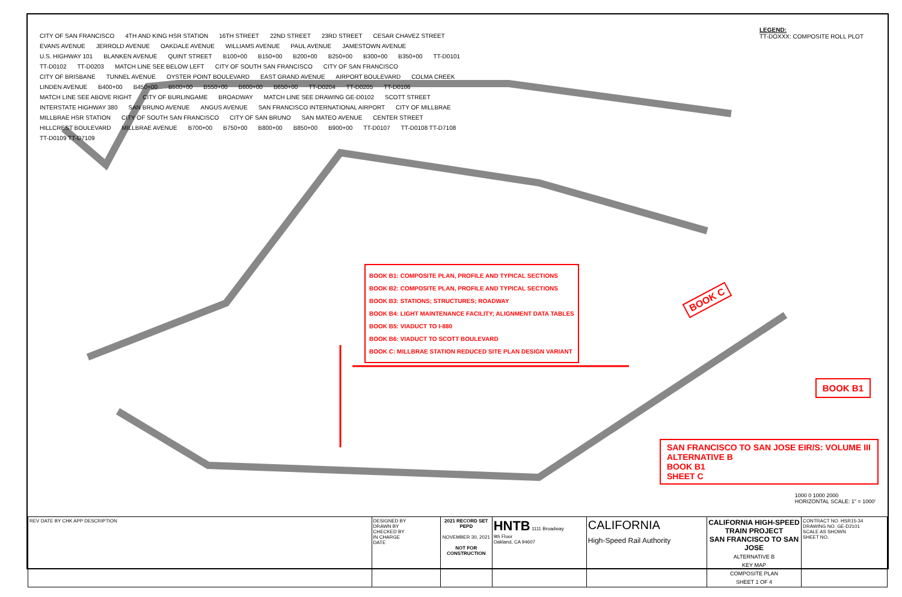CITY OF SAN FRANCISCO 4TH AND KING HSR STATION 16TH STREET 22ND STREET 23RD STREET CESAR CHAVEZ STREET EVANS AVENUE JERROLD AVENUE OAKDALE AVENUE WILLIAMS AVENUE PAUL AVENUE JAMESTOWN AVENUE U.S. HIGHWAY 101 BLANKEN AVENUE QUINT STREET B100+00 B150+00 B200+00 B250+00 B300+00 B350+00 TT-D0101 TT-D0102 TT-D0203 MATCH LINE SEE BELOW LEFT CITY OF SOUTH SAN FRANCISCO CITY OF SAN FRANCISCO CITY OF BRISBANE TUNNEL AVENUE OYSTER POINT BOULEVARD EAST GRAND AVENUE AIRPORT BOULEVARD COLMA CREEK LINDEN AVENUE B400+00 B450+00 B500+00 B550+00 B600+00 B650+00 TT-D0204 TT-D0205 TT-D0106 MATCH LINE SEE ABOVE RIGHT CITY OF BURLINGAME BROADWAY MATCH LINE SEE DRAWING GE-D0102 SCOTT STREET INTERSTATE HIGHWAY 380 SAN BRUNO AVENUE ANGUS AVENUE SAN FRANCISCO INTERNATIONAL AIRPORT CITY OF MILLBRAE MILLBRAE HSR STATION CITY OF SOUTH SAN FRANCISCO CITY OF SAN BRUNO SAN MATEO AVENUE CENTER STREET HILLCREST BOULEVARD MILLBRAE AVENUE B700+00 B750+00 B800+00 B850+00 B900+00 TT-D0107 TT-D0108 TT-D7108 TT-D0109 TT-D7109
LEGEND:
TT-DOXXX: COMPOSITE ROLL PLOT
BOOK B1: COMPOSITE PLAN, PROFILE AND TYPICAL SECTIONS
BOOK B2: COMPOSITE PLAN, PROFILE AND TYPICAL SECTIONS
BOOK B3: STATIONS; STRUCTURES; ROADWAY
BOOK B4: LIGHT MAINTENANCE FACILITY; ALIGNMENT DATA TABLES
BOOK B5: VIADUCT TO I-880
BOOK B6: VIADUCT TO SCOTT BOULEVARD
BOOK C: MILLBRAE STATION REDUCED SITE PLAN DESIGN VARIANT
BOOK C
BOOK B1
SAN FRANCISCO TO SAN JOSE EIR/S: VOLUME III
ALTERNATIVE B
BOOK B1
SHEET C
1000 0 1000 2000
HORIZONTAL SCALE: 1" = 1000'
| REV DATE BY CHK APP DESCRIPTION | DESIGNED BY DRAWN BY CHECKED BY IN CHARGE DATE | 2021 RECORD SET PEPD NOVEMBER 30, 2021 NOT FOR CONSTRUCTION | HNTB 1111 Broadway 9th Floor Oakland, CA 94607 | CALIFORNIA High-Speed Rail Authority | CALIFORNIA HIGH-SPEED TRAIN PROJECT SAN FRANCISCO TO SAN JOSE ALTERNATIVE B KEY MAP COMPOSITE PLAN SHEET 1 OF 4 | CONTRACT NO. HSR15-34 DRAWING NO. GE-D2101 SCALE AS SHOWN SHEET NO. |